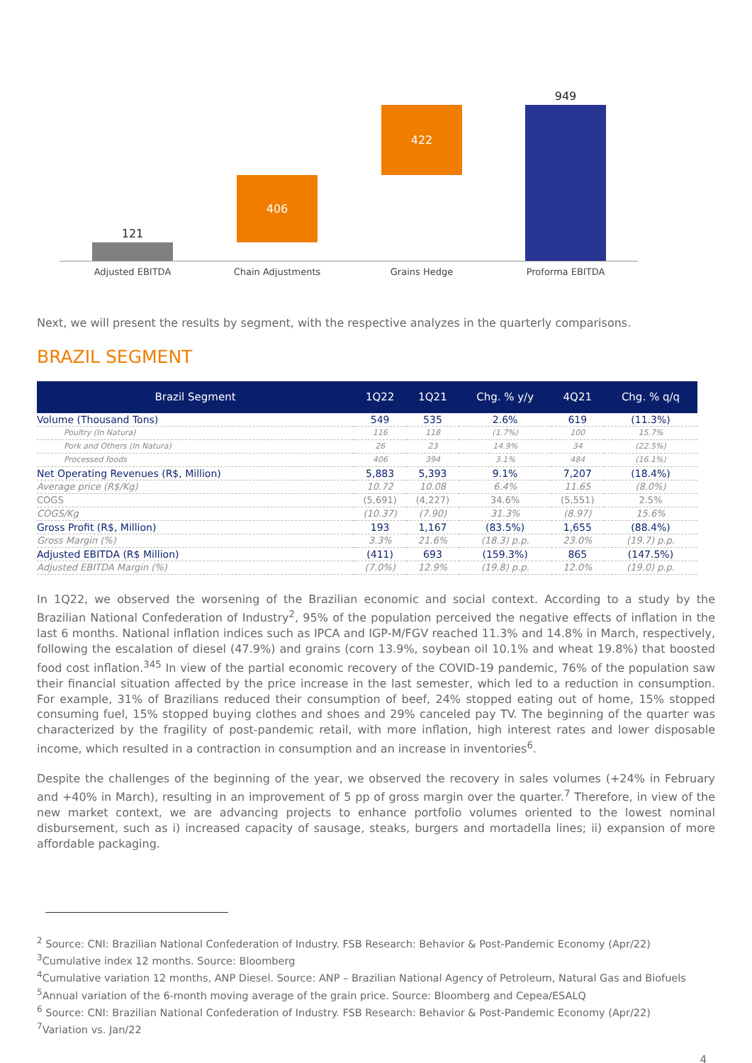121
406
422
949
Adjusted EBITDA Chain Adjustments Grains Hedge Proforma EBITDA
Next, we will present the results by segment, with the respective analyzes in the quarterly comparisons.
BRAZIL SEGMENT
| Brazil Segment | 1Q22 | 1Q21 | Chg. % y/y | 4Q21 | Chg. % q/q |
| --- | --- | --- | --- | --- | --- |
| Volume (Thousand Tons) | 549 | 535 | 2.6% | 619 | (11.3%) |
| Poultry (In Natura) | 116 | 118 | (1.7%) | 100 | 15.7% |
| Pork and Others (In Natura) | 26 | 23 | 14.9% | 34 | (22.5%) |
| Processed foods | 406 | 394 | 3.1% | 484 | (16.1%) |
| Net Operating Revenues (R$, Million) | 5,883 | 5,393 | 9.1% | 7,207 | (18.4%) |
| Average price (R$/Kg) | 10.72 | 10.08 | 6.4% | 11.65 | (8.0%) |
| COGS | (5,691) | (4,227) | 34.6% | (5,551) | 2.5% |
| COGS/Kg | (10.37) | (7.90) | 31.3% | (8.97) | 15.6% |
| Gross Profit (R$, Million) | 193 | 1,167 | (83.5%) | 1,655 | (88.4%) |
| Gross Margin (%) | 3.3% | 21.6% | (18.3) p.p. | 23.0% | (19.7) p.p. |
| Adjusted EBITDA (R$ Million) | (411) | 693 | (159.3%) | 865 | (147.5%) |
| Adjusted EBITDA Margin (%) | (7.0%) | 12.9% | (19.8) p.p. | 12.0% | (19.0) p.p. |
In 1Q22, we observed the worsening of the Brazilian economic and social context. According to a study by the Brazilian National Confederation of Industry<sup>2</sup>, 95% of the population perceived the negative effects of inflation in the last 6 months. National inflation indices such as IPCA and IGP-M/FGV reached 11.3% and 14.8% in March, respectively, following the escalation of diesel (47.9%) and grains (corn 13.9%, soybean oil 10.1% and wheat 19.8%) that boosted food cost inflation.<sup>345</sup> In view of the partial economic recovery of the COVID-19 pandemic, 76% of the population saw their financial situation affected by the price increase in the last semester, which led to a reduction in consumption. For example, 31% of Brazilians reduced their consumption of beef, 24% stopped eating out of home, 15% stopped consuming fuel, 15% stopped buying clothes and shoes and 29% canceled pay TV. The beginning of the quarter was characterized by the fragility of post-pandemic retail, with more inflation, high interest rates and lower disposable income, which resulted in a contraction in consumption and an increase in inventories<sup>6</sup>.
Despite the challenges of the beginning of the year, we observed the recovery in sales volumes (+24% in February and +40% in March), resulting in an improvement of 5 pp of gross margin over the quarter.<sup>7</sup> Therefore, in view of the new market context, we are advancing projects to enhance portfolio volumes oriented to the lowest nominal disbursement, such as i) increased capacity of sausage, steaks, burgers and mortadella lines; ii) expansion of more affordable packaging.
<sup>2</sup> Source: CNI: Brazilian National Confederation of Industry. FSB Research: Behavior & Post-Pandemic Economy (Apr/22)
<sup>3</sup> Cumulative index 12 months. Source: Bloomberg
<sup>4</sup> Cumulative variation 12 months, ANP Diesel. Source: ANP – Brazilian National Agency of Petroleum, Natural Gas and Biofuels
<sup>5</sup> Annual variation of the 6-month moving average of the grain price. Source: Bloomberg and Cepea/ESALQ
<sup>6</sup> Source: CNI: Brazilian National Confederation of Industry. FSB Research: Behavior & Post-Pandemic Economy (Apr/22)
<sup>7</sup> Variation vs. Jan/22
4